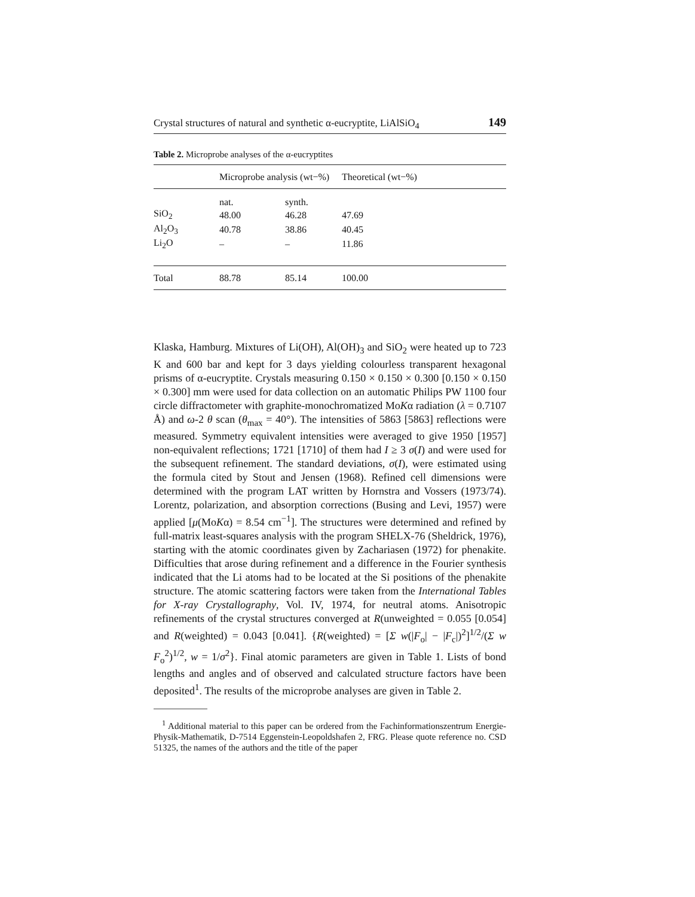Crystal structures of natural and synthetic α-eucryptite, LiAlSiO<sub>4</sub> 149
Table 2. Microprobe analyses of the α-eucryptites
| | Microprobe analysis (wt−%) | | Theoretical (wt−%) | |
| --- | --- | --- | --- | --- |
| | nat. | synth. | | |
| SiO<sub>2</sub> | 48.00 | 46.28 | 47.69 | |
| Al<sub>2</sub>O<sub>3</sub> | 40.78 | 38.86 | 40.45 | |
| Li<sub>2</sub>O | – | – | 11.86 | |
| Total | 88.78 | 85.14 | 100.00 | |
Klaska, Hamburg. Mixtures of Li(OH), Al(OH)<sub>3</sub> and SiO<sub>2</sub> were heated up to 723 K and 600 bar and kept for 3 days yielding colourless transparent hexagonal prisms of α-eucryptite. Crystals measuring 0.150 × 0.150 × 0.300 [0.150 × 0.150 × 0.300] mm were used for data collection on an automatic Philips PW 1100 four circle diffractometer with graphite-monochromatized MoKα radiation (λ = 0.7107 Å) and ω-2 θ scan (θ<sub>max</sub> = 40°). The intensities of 5863 [5863] reflections were measured. Symmetry equivalent intensities were averaged to give 1950 [1957] non-equivalent reflections; 1721 [1710] of them had I ≥ 3 σ(I) and were used for the subsequent refinement. The standard deviations, σ(I), were estimated using the formula cited by Stout and Jensen (1968). Refined cell dimensions were determined with the program LAT written by Hornstra and Vossers (1973/74). Lorentz, polarization, and absorption corrections (Busing and Levi, 1957) were applied [μ(MoKα) = 8.54 cm<sup>−1</sup>]. The structures were determined and refined by full-matrix least-squares analysis with the program SHELX-76 (Sheldrick, 1976), starting with the atomic coordinates given by Zachariasen (1972) for phenakite. Difficulties that arose during refinement and a difference in the Fourier synthesis indicated that the Li atoms had to be located at the Si positions of the phenakite structure. The atomic scattering factors were taken from the International Tables for X-ray Crystallography, Vol. IV, 1974, for neutral atoms. Anisotropic refinements of the crystal structures converged at R(unweighted = 0.055 [0.054] and R(weighted) = 0.043 [0.041]. {R(weighted) = [Σ w(|F<sub>o</sub>| − |F<sub>c</sub>|)<sup>2</sup>]<sup>1/2</sup>/(Σ w F<sub>o</sub><sup>2</sup>)<sup>1/2</sup>, w = 1/σ<sup>2</sup>}. Final atomic parameters are given in Table 1. Lists of bond lengths and angles and of observed and calculated structure factors have been deposited<sup>1</sup>. The results of the microprobe analyses are given in Table 2.
<sup>1</sup> Additional material to this paper can be ordered from the Fachinformationszentrum Energie-Physik-Mathematik, D-7514 Eggenstein-Leopoldshafen 2, FRG. Please quote reference no. CSD 51325, the names of the authors and the title of the paper